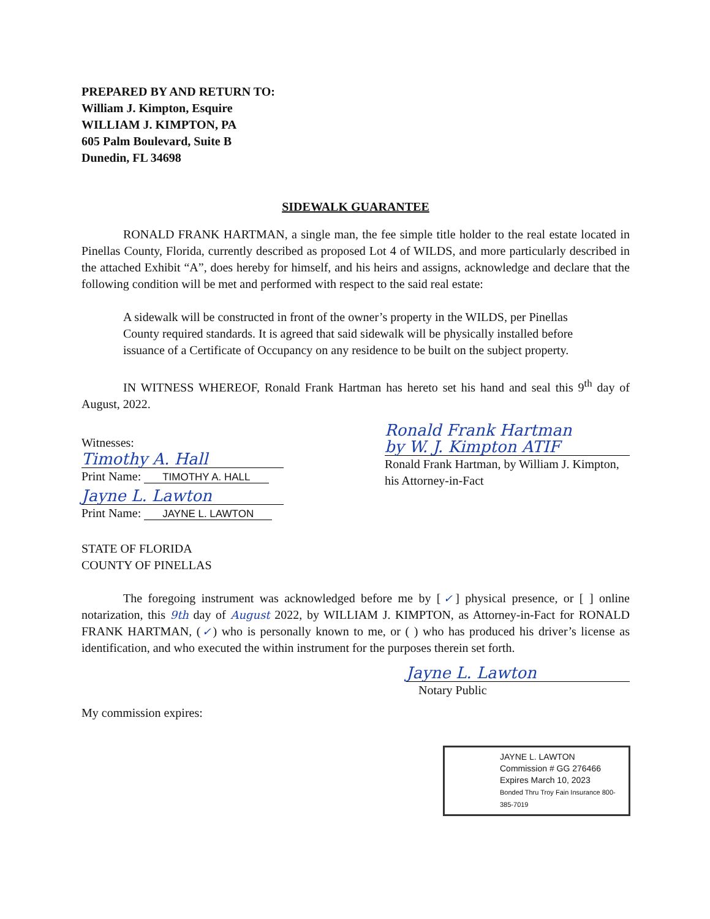PREPARED BY AND RETURN TO:
William J. Kimpton, Esquire
WILLIAM J. KIMPTON, PA
605 Palm Boulevard, Suite B
Dunedin, FL 34698
SIDEWALK GUARANTEE
RONALD FRANK HARTMAN, a single man, the fee simple title holder to the real estate located in Pinellas County, Florida, currently described as proposed Lot 4 of WILDS, and more particularly described in the attached Exhibit “A”, does hereby for himself, and his heirs and assigns, acknowledge and declare that the following condition will be met and performed with respect to the said real estate:
A sidewalk will be constructed in front of the owner’s property in the WILDS, per Pinellas County required standards. It is agreed that said sidewalk will be physically installed before issuance of a Certificate of Occupancy on any residence to be built on the subject property.
IN WITNESS WHEREOF, Ronald Frank Hartman has hereto set his hand and seal this 9<sup>th</sup> day of August, 2022.
Witnesses:
Timothy A. Hall
Print Name: TIMOTHY A. HALL
Jayne L. Lawton
Print Name: JAYNE L. LAWTON
Ronald Frank Hartman
by W. J. Kimpton ATIF
Ronald Frank Hartman, by William J. Kimpton, his Attorney-in-Fact
STATE OF FLORIDA
COUNTY OF PINELLAS
The foregoing instrument was acknowledged before me by [✓] physical presence, or [ ] online notarization, this 9th day of August 2022, by WILLIAM J. KIMPTON, as Attorney-in-Fact for RONALD FRANK HARTMAN, (✓) who is personally known to me, or ( ) who has produced his driver’s license as identification, and who executed the within instrument for the purposes therein set forth.
Jayne L. Lawton
Notary Public
My commission expires:
JAYNE L. LAWTON
Commission # GG 276466
Expires March 10, 2023
Bonded Thru Troy Fain Insurance 800-385-7019